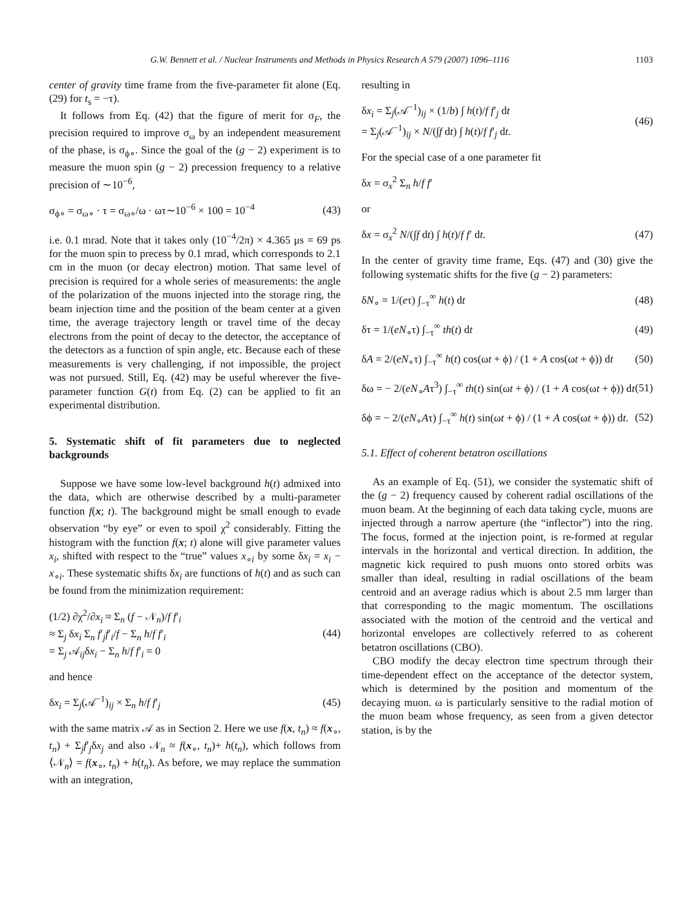G.W. Bennett et al. / Nuclear Instruments and Methods in Physics Research A 579 (2007) 1096–1116 1103
center of gravity time frame from the five-parameter fit alone (Eq. (29) for t<sub>s</sub> = −τ).
It follows from Eq. (42) that the figure of merit for σ<sub>F</sub>, the precision required to improve σ<sub>ω</sub> by an independent measurement of the phase, is σ<sub>ϕ∘</sub>. Since the goal of the (g − 2) experiment is to measure the muon spin (g − 2) precession frequency to a relative precision of ∼10<sup>−6</sup>,
σ<sub>ϕ∘</sub> = σ<sub>ω∘</sub> · τ = σ<sub>ω∘</sub>/ω · ωτ∼10<sup>−6</sup> × 100 = 10<sup>−4</sup> (43)
i.e. 0.1 mrad. Note that it takes only (10<sup>−4</sup>/2π) × 4.365 μs = 69 ps for the muon spin to precess by 0.1 mrad, which corresponds to 2.1 cm in the muon (or decay electron) motion. That same level of precision is required for a whole series of measurements: the angle of the polarization of the muons injected into the storage ring, the beam injection time and the position of the beam center at a given time, the average trajectory length or travel time of the decay electrons from the point of decay to the detector, the acceptance of the detectors as a function of spin angle, etc. Because each of these measurements is very challenging, if not impossible, the project was not pursued. Still, Eq. (42) may be useful wherever the five-parameter function G(t) from Eq. (2) can be applied to fit an experimental distribution.
5. Systematic shift of fit parameters due to neglected backgrounds
Suppose we have some low-level background h(t) admixed into the data, which are otherwise described by a multi-parameter function f(x; t). The background might be small enough to evade observation “by eye” or even to spoil χ<sup>2</sup> considerably. Fitting the histogram with the function f(x; t) alone will give parameter values x<sub>i</sub>, shifted with respect to the “true” values x<sub>∘i</sub> by some δx<sub>i</sub> = x<sub>i</sub> − x<sub>∘i</sub>. These systematic shifts δx<sub>i</sub> are functions of h(t) and as such can be found from the minimization requirement:
(1/2) ∂χ<sup>2</sup>/∂x<sub>i</sub> ≈ Σ<sub>n</sub> (f − 𝒩<sub>n</sub>)/f f′<sub>i</sub>
≈ Σ<sub>j</sub> δx<sub>i</sub> Σ<sub>n</sub> f′<sub>j</sub>f′<sub>i</sub>/f − Σ<sub>n</sub> h/f f′<sub>i</sub>
= Σ<sub>j</sub> 𝒜<sub>ij</sub>δx<sub>i</sub> − Σ<sub>n</sub> h/f f′<sub>i</sub> = 0 (44)
and hence
δx<sub>i</sub> = Σ<sub>j</sub>(𝒜<sup>−1</sup>)<sub>ij</sub> × Σ<sub>n</sub> h/f f′<sub>j</sub> (45)
with the same matrix 𝒜 as in Section 2. Here we use f(x, t<sub>n</sub>) ≈ f(x<sub>∘</sub>, t<sub>n</sub>) + Σ<sub>j</sub>f′<sub>j</sub>δx<sub>j</sub> and also 𝒩<sub>n</sub> ≈ f(x<sub>∘</sub>, t<sub>n</sub>)+ h(t<sub>n</sub>), which follows from ⟨𝒩<sub>n</sub>⟩ = f(x<sub>∘</sub>, t<sub>n</sub>) + h(t<sub>n</sub>). As before, we may replace the summation with an integration,
resulting in
δx<sub>i</sub> = Σ<sub>j</sub>(𝒜<sup>−1</sup>)<sub>ij</sub> × (1/b) ∫ h(t)/f f′<sub>j</sub> dt
= Σ<sub>j</sub>(𝒜<sup>−1</sup>)<sub>ij</sub> × N/(∫f dt) ∫ h(t)/f f′<sub>j</sub> dt. (46)
For the special case of a one parameter fit
δx = σ<sub>x</sub><sup>2</sup> Σ<sub>n</sub> h/f f′
or
δx = σ<sub>x</sub><sup>2</sup> N/(∫f dt) ∫ h(t)/f f′ dt. (47)
In the center of gravity time frame, Eqs. (47) and (30) give the following systematic shifts for the five (g − 2) parameters:
δN<sub>∘</sub> = 1/(eτ) ∫<sub>−τ</sub><sup>∞</sup> h(t) dt (48)
δτ = 1/(eN<sub>∘</sub>τ) ∫<sub>−τ</sub><sup>∞</sup> th(t) dt (49)
δA = 2/(eN<sub>∘</sub>τ) ∫<sub>−τ</sub><sup>∞</sup> h(t) cos(ωt + ϕ) / (1 + A cos(ωt + ϕ)) dt (50)
δω = − 2/(eN<sub>∘</sub>Aτ<sup>3</sup>) ∫<sub>−τ</sub><sup>∞</sup> th(t) sin(ωt + ϕ) / (1 + A cos(ωt + ϕ)) dt (51)
δϕ = − 2/(eN<sub>∘</sub>Aτ) ∫<sub>−τ</sub><sup>∞</sup> h(t) sin(ωt + ϕ) / (1 + A cos(ωt + ϕ)) dt. (52)
5.1. Effect of coherent betatron oscillations
As an example of Eq. (51), we consider the systematic shift of the (g − 2) frequency caused by coherent radial oscillations of the muon beam. At the beginning of each data taking cycle, muons are injected through a narrow aperture (the “inflector”) into the ring. The focus, formed at the injection point, is re-formed at regular intervals in the horizontal and vertical direction. In addition, the magnetic kick required to push muons onto stored orbits was smaller than ideal, resulting in radial oscillations of the beam centroid and an average radius which is about 2.5 mm larger than that corresponding to the magic momentum. The oscillations associated with the motion of the centroid and the vertical and horizontal envelopes are collectively referred to as coherent betatron oscillations (CBO).
CBO modify the decay electron time spectrum through their time-dependent effect on the acceptance of the detector system, which is determined by the position and momentum of the decaying muon. ω is particularly sensitive to the radial motion of the muon beam whose frequency, as seen from a given detector station, is by the